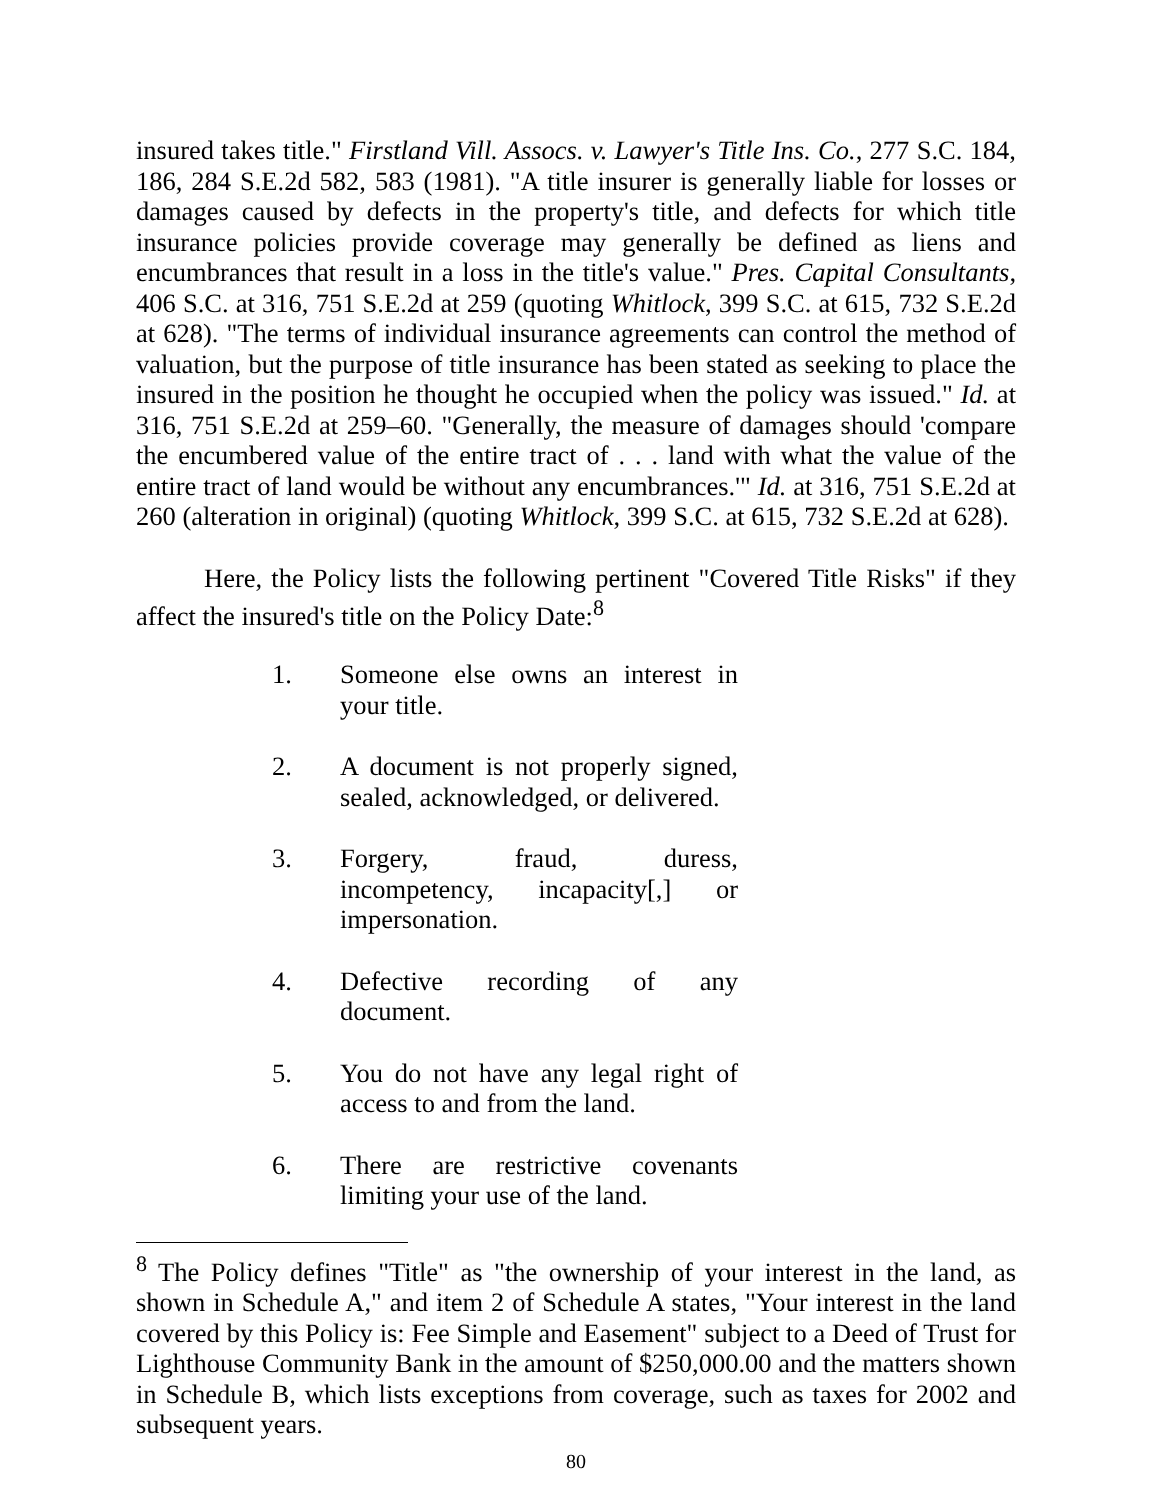insured takes title." Firstland Vill. Assocs. v. Lawyer's Title Ins. Co., 277 S.C. 184, 186, 284 S.E.2d 582, 583 (1981). "A title insurer is generally liable for losses or damages caused by defects in the property's title, and defects for which title insurance policies provide coverage may generally be defined as liens and encumbrances that result in a loss in the title's value." Pres. Capital Consultants, 406 S.C. at 316, 751 S.E.2d at 259 (quoting Whitlock, 399 S.C. at 615, 732 S.E.2d at 628). "The terms of individual insurance agreements can control the method of valuation, but the purpose of title insurance has been stated as seeking to place the insured in the position he thought he occupied when the policy was issued." Id. at 316, 751 S.E.2d at 259–60. "Generally, the measure of damages should 'compare the encumbered value of the entire tract of . . . land with what the value of the entire tract of land would be without any encumbrances.'" Id. at 316, 751 S.E.2d at 260 (alteration in original) (quoting Whitlock, 399 S.C. at 615, 732 S.E.2d at 628).
Here, the Policy lists the following pertinent "Covered Title Risks" if they affect the insured's title on the Policy Date:<sup>8</sup>
1. Someone else owns an interest in your title.
2. A document is not properly signed, sealed, acknowledged, or delivered.
3. Forgery, fraud, duress, incompetency, incapacity[,] or impersonation.
4. Defective recording of any document.
5. You do not have any legal right of access to and from the land.
6. There are restrictive covenants limiting your use of the land.
<sup>8</sup> The Policy defines "Title" as "the ownership of your interest in the land, as shown in Schedule A," and item 2 of Schedule A states, "Your interest in the land covered by this Policy is: Fee Simple and Easement" subject to a Deed of Trust for Lighthouse Community Bank in the amount of $250,000.00 and the matters shown in Schedule B, which lists exceptions from coverage, such as taxes for 2002 and subsequent years.
80